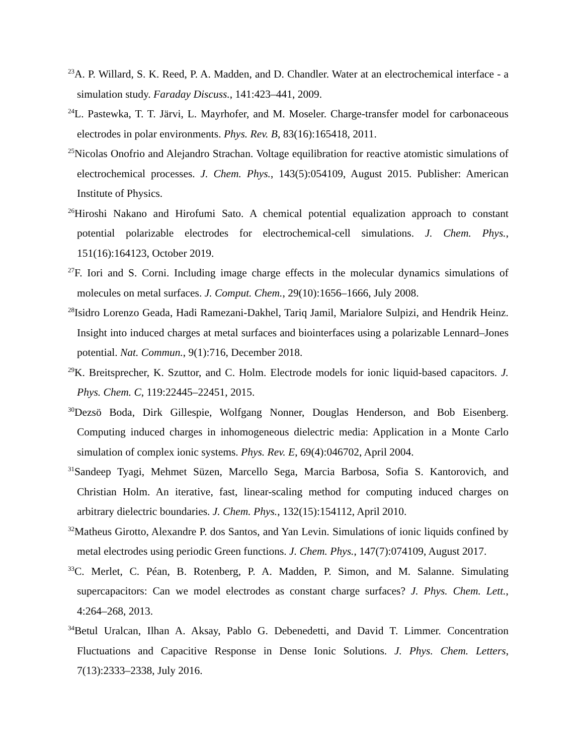<sup>23</sup> A. P. Willard, S. K. Reed, P. A. Madden, and D. Chandler. Water at an electrochemical interface - a simulation study. Faraday Discuss., 141:423–441, 2009.
<sup>24</sup> L. Pastewka, T. T. Järvi, L. Mayrhofer, and M. Moseler. Charge-transfer model for carbonaceous electrodes in polar environments. Phys. Rev. B, 83(16):165418, 2011.
<sup>25</sup> Nicolas Onofrio and Alejandro Strachan. Voltage equilibration for reactive atomistic simulations of electrochemical processes. J. Chem. Phys., 143(5):054109, August 2015. Publisher: American Institute of Physics.
<sup>26</sup> Hiroshi Nakano and Hirofumi Sato. A chemical potential equalization approach to constant potential polarizable electrodes for electrochemical-cell simulations. J. Chem. Phys., 151(16):164123, October 2019.
<sup>27</sup>F. Iori and S. Corni. Including image charge effects in the molecular dynamics simulations of molecules on metal surfaces. J. Comput. Chem., 29(10):1656–1666, July 2008.
<sup>28</sup> Isidro Lorenzo Geada, Hadi Ramezani-Dakhel, Tariq Jamil, Marialore Sulpizi, and Hendrik Heinz. Insight into induced charges at metal surfaces and biointerfaces using a polarizable Lennard–Jones potential. Nat. Commun., 9(1):716, December 2018.
<sup>29</sup>K. Breitsprecher, K. Szuttor, and C. Holm. Electrode models for ionic liquid-based capacitors. J. Phys. Chem. C, 119:22445–22451, 2015.
<sup>30</sup> Dezsö Boda, Dirk Gillespie, Wolfgang Nonner, Douglas Henderson, and Bob Eisenberg. Computing induced charges in inhomogeneous dielectric media: Application in a Monte Carlo simulation of complex ionic systems. Phys. Rev. E, 69(4):046702, April 2004.
<sup>31</sup> Sandeep Tyagi, Mehmet Süzen, Marcello Sega, Marcia Barbosa, Sofia S. Kantorovich, and Christian Holm. An iterative, fast, linear-scaling method for computing induced charges on arbitrary dielectric boundaries. J. Chem. Phys., 132(15):154112, April 2010.
<sup>32</sup> Matheus Girotto, Alexandre P. dos Santos, and Yan Levin. Simulations of ionic liquids confined by metal electrodes using periodic Green functions. J. Chem. Phys., 147(7):074109, August 2017.
<sup>33</sup>C. Merlet, C. Péan, B. Rotenberg, P. A. Madden, P. Simon, and M. Salanne. Simulating supercapacitors: Can we model electrodes as constant charge surfaces? J. Phys. Chem. Lett., 4:264–268, 2013.
<sup>34</sup> Betul Uralcan, Ilhan A. Aksay, Pablo G. Debenedetti, and David T. Limmer. Concentration Fluctuations and Capacitive Response in Dense Ionic Solutions. J. Phys. Chem. Letters, 7(13):2333–2338, July 2016.